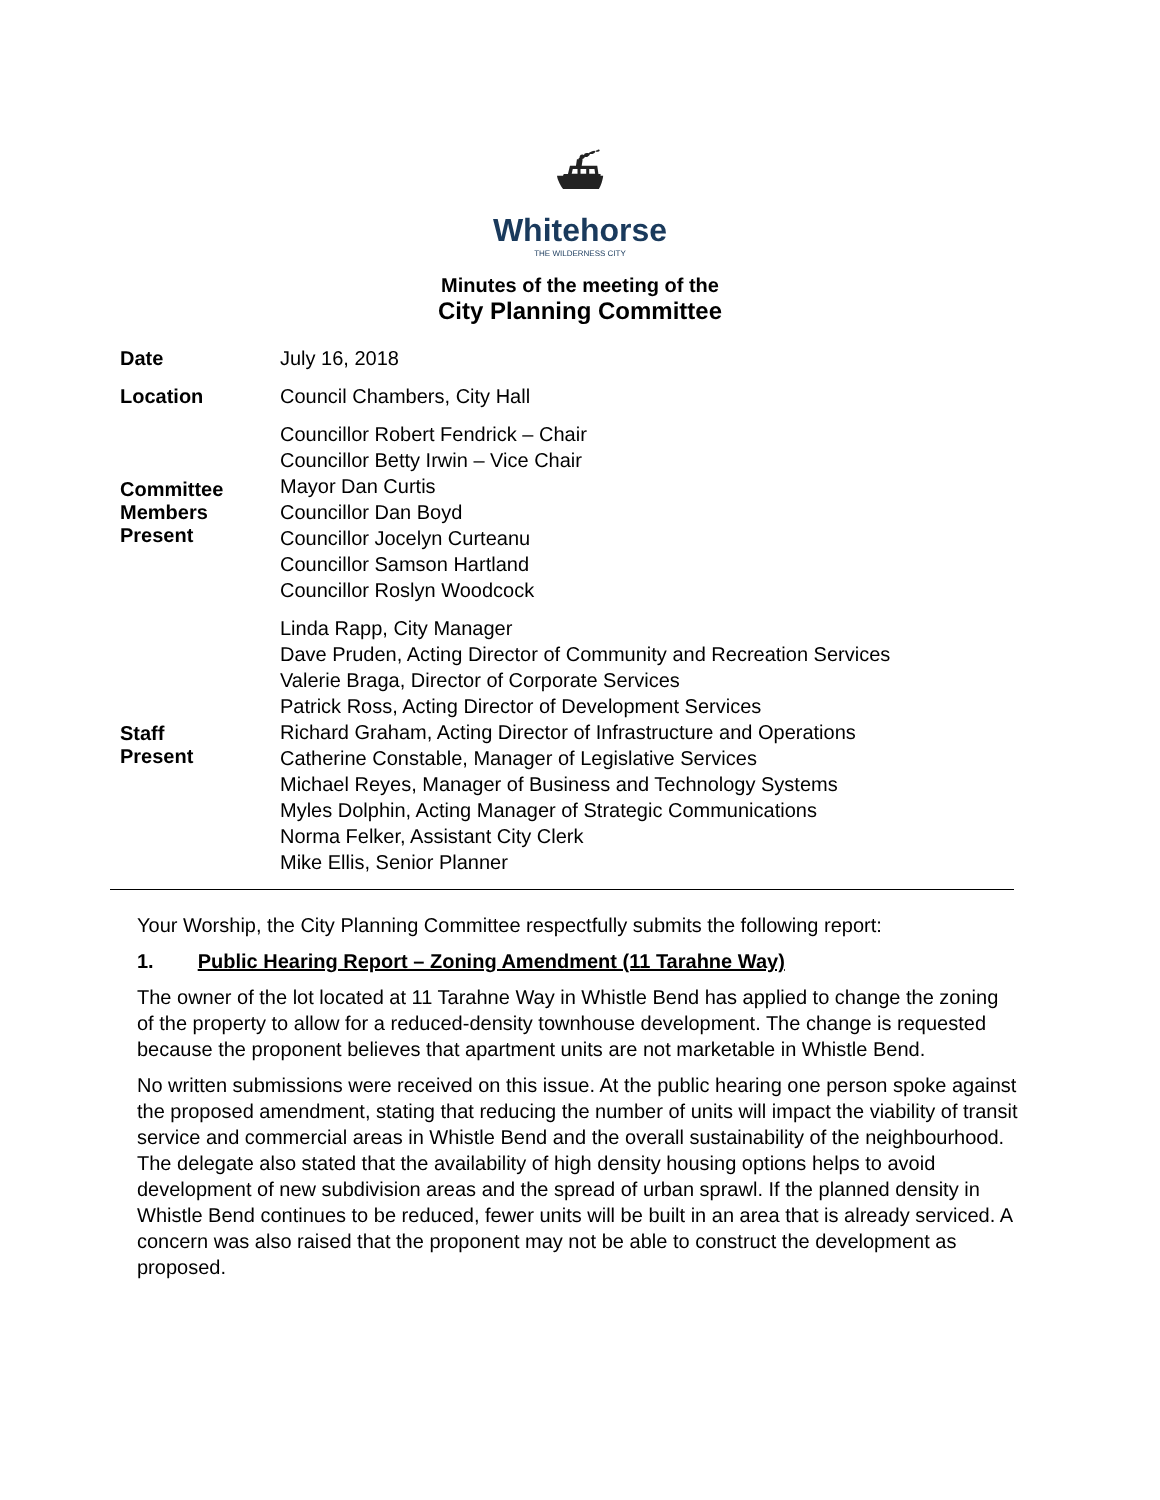⛴
Whitehorse
THE WILDERNESS CITY
Minutes of the meeting of the
City Planning Committee
| Date | July 16, 2018 |
| Location | Council Chambers, City Hall |
| Committee Members Present | Councillor Robert Fendrick – Chair Councillor Betty Irwin – Vice Chair Mayor Dan Curtis Councillor Dan Boyd Councillor Jocelyn Curteanu Councillor Samson Hartland Councillor Roslyn Woodcock |
| Staff Present | Linda Rapp, City Manager Dave Pruden, Acting Director of Community and Recreation Services Valerie Braga, Director of Corporate Services Patrick Ross, Acting Director of Development Services Richard Graham, Acting Director of Infrastructure and Operations Catherine Constable, Manager of Legislative Services Michael Reyes, Manager of Business and Technology Systems Myles Dolphin, Acting Manager of Strategic Communications Norma Felker, Assistant City Clerk Mike Ellis, Senior Planner |
Your Worship, the City Planning Committee respectfully submits the following report:
1. Public Hearing Report – Zoning Amendment (11 Tarahne Way)
The owner of the lot located at 11 Tarahne Way in Whistle Bend has applied to change the zoning of the property to allow for a reduced-density townhouse development. The change is requested because the proponent believes that apartment units are not marketable in Whistle Bend.
No written submissions were received on this issue. At the public hearing one person spoke against the proposed amendment, stating that reducing the number of units will impact the viability of transit service and commercial areas in Whistle Bend and the overall sustainability of the neighbourhood. The delegate also stated that the availability of high density housing options helps to avoid development of new subdivision areas and the spread of urban sprawl. If the planned density in Whistle Bend continues to be reduced, fewer units will be built in an area that is already serviced. A concern was also raised that the proponent may not be able to construct the development as proposed.